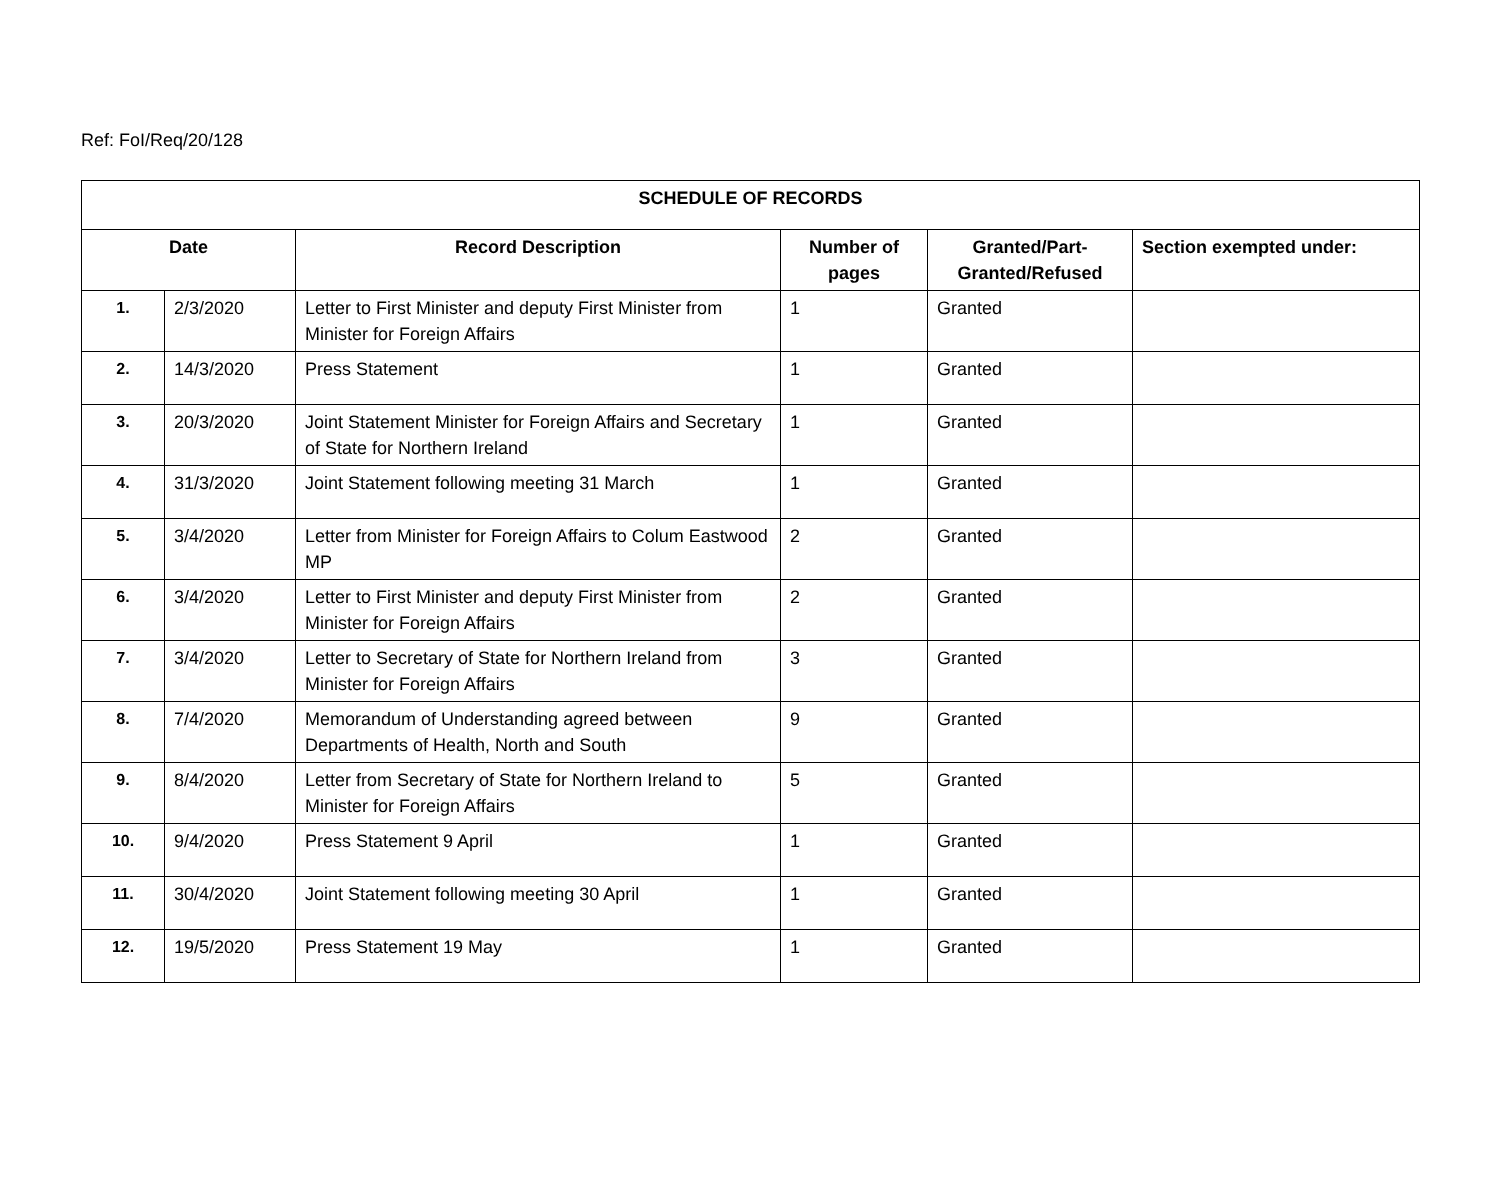Ref: FoI/Req/20/128
| SCHEDULE OF RECORDS | | | | | |
| --- | --- | --- | --- | --- | --- |
| Date | | Record Description | Number of pages | Granted/Part-Granted/Refused | Section exempted under: |
| 1. | 2/3/2020 | Letter to First Minister and deputy First Minister from Minister for Foreign Affairs | 1 | Granted | |
| 2. | 14/3/2020 | Press Statement | 1 | Granted | |
| 3. | 20/3/2020 | Joint Statement Minister for Foreign Affairs and Secretary of State for Northern Ireland | 1 | Granted | |
| 4. | 31/3/2020 | Joint Statement following meeting 31 March | 1 | Granted | |
| 5. | 3/4/2020 | Letter from Minister for Foreign Affairs to Colum Eastwood MP | 2 | Granted | |
| 6. | 3/4/2020 | Letter to First Minister and deputy First Minister from Minister for Foreign Affairs | 2 | Granted | |
| 7. | 3/4/2020 | Letter to Secretary of State for Northern Ireland from Minister for Foreign Affairs | 3 | Granted | |
| 8. | 7/4/2020 | Memorandum of Understanding agreed between Departments of Health, North and South | 9 | Granted | |
| 9. | 8/4/2020 | Letter from Secretary of State for Northern Ireland to Minister for Foreign Affairs | 5 | Granted | |
| 10. | 9/4/2020 | Press Statement 9 April | 1 | Granted | |
| 11. | 30/4/2020 | Joint Statement following meeting 30 April | 1 | Granted | |
| 12. | 19/5/2020 | Press Statement 19 May | 1 | Granted | |